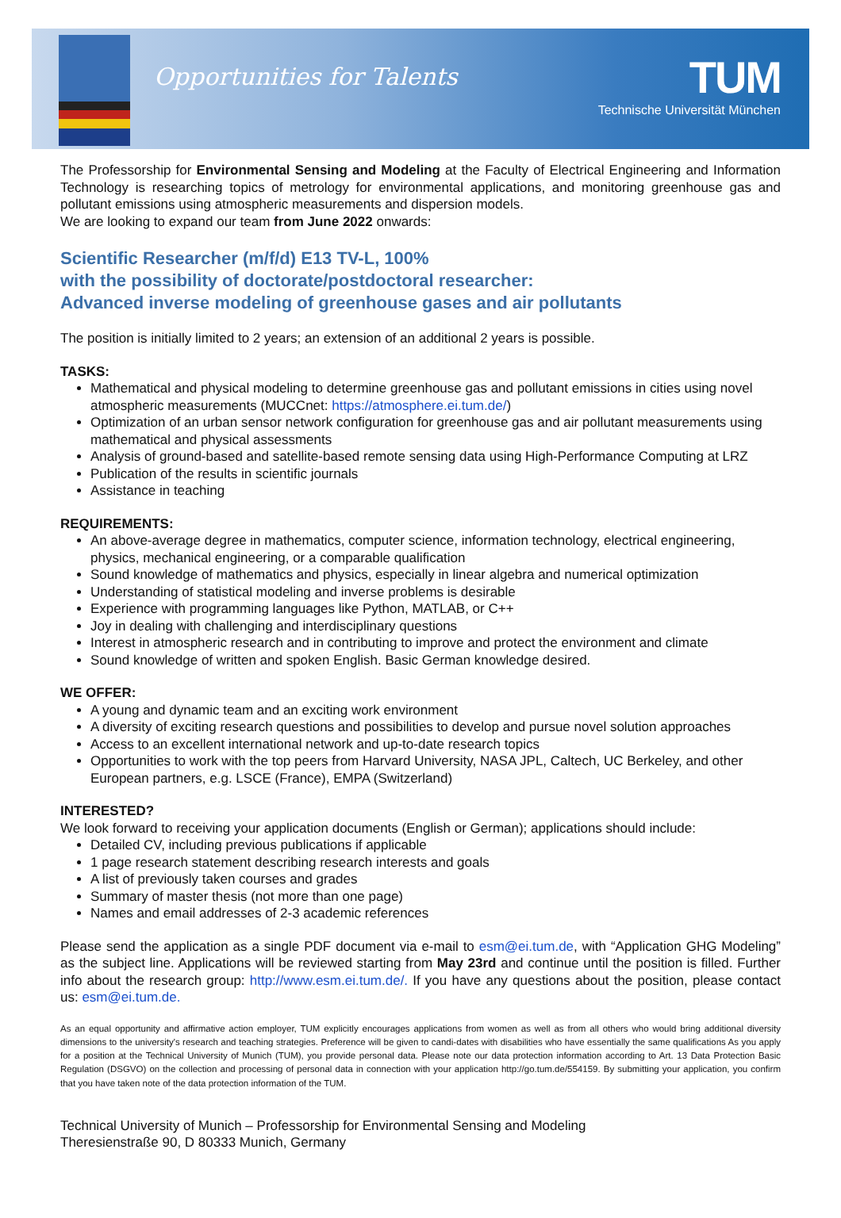Opportunities for Talents
TUM
Technische Universität München
The Professorship for Environmental Sensing and Modeling at the Faculty of Electrical Engineering and Information Technology is researching topics of metrology for environmental applications, and monitoring greenhouse gas and pollutant emissions using atmospheric measurements and dispersion models.
We are looking to expand our team from June 2022 onwards:
Scientific Researcher (m/f/d) E13 TV-L, 100%
with the possibility of doctorate/postdoctoral researcher:
Advanced inverse modeling of greenhouse gases and air pollutants
The position is initially limited to 2 years; an extension of an additional 2 years is possible.
TASKS:
Mathematical and physical modeling to determine greenhouse gas and pollutant emissions in cities using novel atmospheric measurements (MUCCnet: https://atmosphere.ei.tum.de/)
Optimization of an urban sensor network configuration for greenhouse gas and air pollutant measurements using mathematical and physical assessments
Analysis of ground-based and satellite-based remote sensing data using High-Performance Computing at LRZ
Publication of the results in scientific journals
Assistance in teaching
REQUIREMENTS:
An above-average degree in mathematics, computer science, information technology, electrical engineering, physics, mechanical engineering, or a comparable qualification
Sound knowledge of mathematics and physics, especially in linear algebra and numerical optimization
Understanding of statistical modeling and inverse problems is desirable
Experience with programming languages like Python, MATLAB, or C++
Joy in dealing with challenging and interdisciplinary questions
Interest in atmospheric research and in contributing to improve and protect the environment and climate
Sound knowledge of written and spoken English. Basic German knowledge desired.
WE OFFER:
A young and dynamic team and an exciting work environment
A diversity of exciting research questions and possibilities to develop and pursue novel solution approaches
Access to an excellent international network and up-to-date research topics
Opportunities to work with the top peers from Harvard University, NASA JPL, Caltech, UC Berkeley, and other European partners, e.g. LSCE (France), EMPA (Switzerland)
INTERESTED?
We look forward to receiving your application documents (English or German); applications should include:
Detailed CV, including previous publications if applicable
1 page research statement describing research interests and goals
A list of previously taken courses and grades
Summary of master thesis (not more than one page)
Names and email addresses of 2-3 academic references
Please send the application as a single PDF document via e-mail to esm@ei.tum.de, with “Application GHG Modeling” as the subject line. Applications will be reviewed starting from May 23rd and continue until the position is filled. Further info about the research group: http://www.esm.ei.tum.de/. If you have any questions about the position, please contact us: esm@ei.tum.de.
As an equal opportunity and affirmative action employer, TUM explicitly encourages applications from women as well as from all others who would bring additional diversity dimensions to the university's research and teaching strategies. Preference will be given to candi-dates with disabilities who have essentially the same qualifications As you apply for a position at the Technical University of Munich (TUM), you provide personal data. Please note our data protection information according to Art. 13 Data Protection Basic Regulation (DSGVO) on the collection and processing of personal data in connection with your application http://go.tum.de/554159. By submitting your application, you confirm that you have taken note of the data protection information of the TUM.
Technical University of Munich – Professorship for Environmental Sensing and Modeling
Theresienstraße 90, D 80333 Munich, Germany